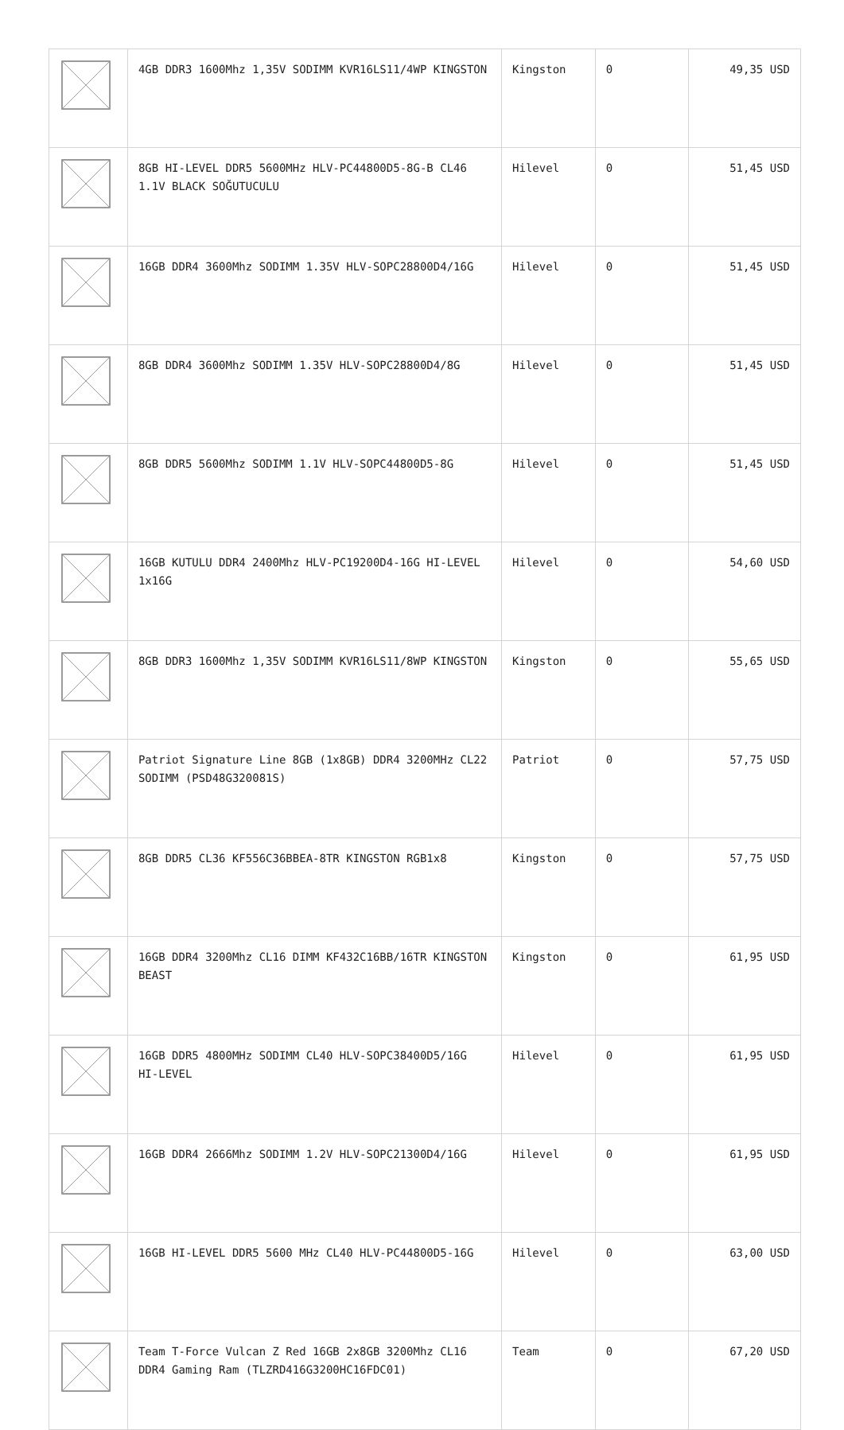| | 4GB DDR3 1600Mhz 1,35V SODIMM KVR16LS11/4WP KINGSTON | Kingston | 0 | 49,35 USD |
| | 8GB HI-LEVEL DDR5 5600MHz HLV-PC44800D5-8G-B CL46 1.1V BLACK SOĞUTUCULU | Hilevel | 0 | 51,45 USD |
| | 16GB DDR4 3600Mhz SODIMM 1.35V HLV-SOPC28800D4/16G | Hilevel | 0 | 51,45 USD |
| | 8GB DDR4 3600Mhz SODIMM 1.35V HLV-SOPC28800D4/8G | Hilevel | 0 | 51,45 USD |
| | 8GB DDR5 5600Mhz SODIMM 1.1V HLV-SOPC44800D5-8G | Hilevel | 0 | 51,45 USD |
| | 16GB KUTULU DDR4 2400Mhz HLV-PC19200D4-16G HI-LEVEL 1x16G | Hilevel | 0 | 54,60 USD |
| | 8GB DDR3 1600Mhz 1,35V SODIMM KVR16LS11/8WP KINGSTON | Kingston | 0 | 55,65 USD |
| | Patriot Signature Line 8GB (1x8GB) DDR4 3200MHz CL22 SODIMM (PSD48G320081S) | Patriot | 0 | 57,75 USD |
| | 8GB DDR5 CL36 KF556C36BBEA-8TR KINGSTON RGB1x8 | Kingston | 0 | 57,75 USD |
| | 16GB DDR4 3200Mhz CL16 DIMM KF432C16BB/16TR KINGSTON BEAST | Kingston | 0 | 61,95 USD |
| | 16GB DDR5 4800MHz SODIMM CL40 HLV-SOPC38400D5/16G HI-LEVEL | Hilevel | 0 | 61,95 USD |
| | 16GB DDR4 2666Mhz SODIMM 1.2V HLV-SOPC21300D4/16G | Hilevel | 0 | 61,95 USD |
| | 16GB HI-LEVEL DDR5 5600 MHz CL40 HLV-PC44800D5-16G | Hilevel | 0 | 63,00 USD |
| | Team T-Force Vulcan Z Red 16GB 2x8GB 3200Mhz CL16 DDR4 Gaming Ram (TLZRD416G3200HC16FDC01) | Team | 0 | 67,20 USD |